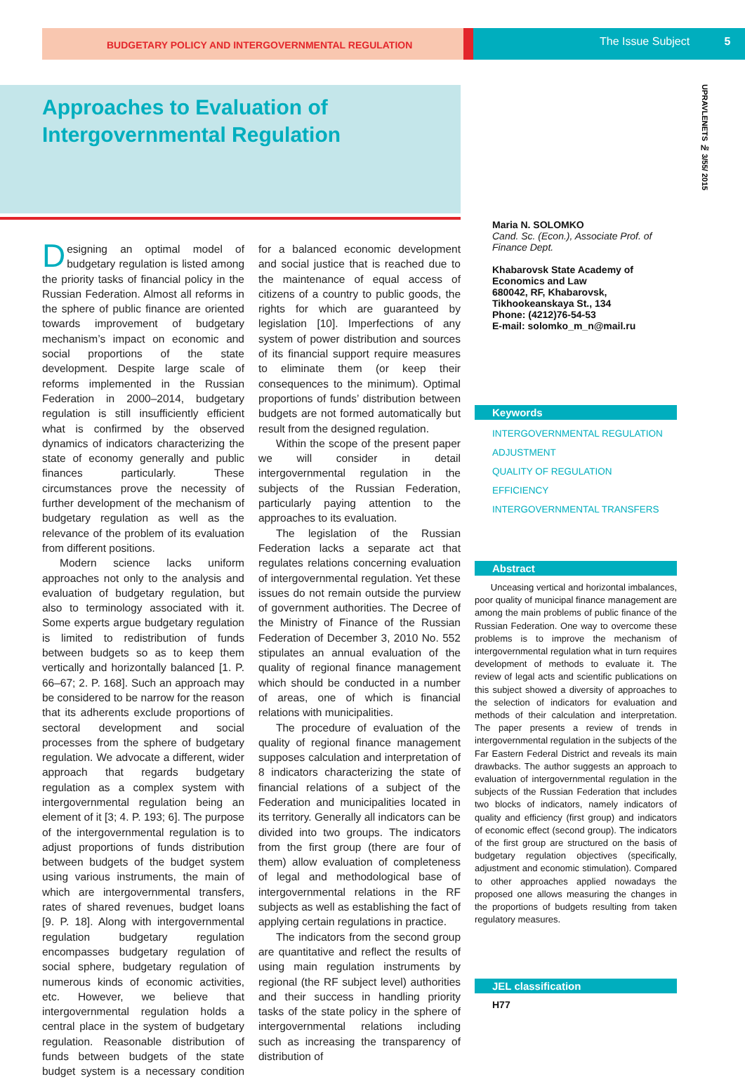BUDGETARY POLICY AND INTERGOVERNMENTAL REGULATION
The Issue Subject 5
UPRAVLENETS № 3/55/ 2015
Approaches to Evaluation of
Intergovernmental Regulation
Designing an optimal model of budgetary regulation is listed among the priority tasks of financial policy in the Russian Federation. Almost all reforms in the sphere of public finance are oriented towards improvement of budgetary mechanism’s impact on economic and social proportions of the state development. Despite large scale of reforms implemented in the Russian Federation in 2000–2014, budgetary regulation is still insufficiently efficient what is confirmed by the observed dynamics of indicators characterizing the state of economy generally and public finances particularly. These circumstances prove the necessity of further development of the mechanism of budgetary regulation as well as the relevance of the problem of its evaluation from different positions.
Modern science lacks uniform approaches not only to the analysis and evaluation of budgetary regulation, but also to terminology associated with it. Some experts argue budgetary regulation is limited to redistribution of funds between budgets so as to keep them vertically and horizontally balanced [1. P. 66–67; 2. P. 168]. Such an approach may be considered to be narrow for the reason that its adherents exclude proportions of sectoral development and social processes from the sphere of budgetary regulation. We advocate a different, wider approach that regards budgetary regulation as a complex system with intergovernmental regulation being an element of it [3; 4. P. 193; 6]. The purpose of the intergovernmental regulation is to adjust proportions of funds distribution between budgets of the budget system using various instruments, the main of which are intergovernmental transfers, rates of shared revenues, budget loans [9. P. 18]. Along with intergovernmental regulation budgetary regulation encompasses budgetary regulation of social sphere, budgetary regulation of numerous kinds of economic activities, etc. However, we believe that intergovernmental regulation holds a central place in the system of budgetary regulation. Reasonable distribution of funds between budgets of the state budget system is a necessary condition for a balanced economic development and social justice that is reached due to the maintenance of equal access of citizens of a country to public goods, the rights for which are guaranteed by legislation [10]. Imperfections of any system of power distribution and sources of its financial support require measures to eliminate them (or keep their consequences to the minimum). Optimal proportions of funds’ distribution between budgets are not formed automatically but result from the designed regulation.
Within the scope of the present paper we will consider in detail intergovernmental regulation in the subjects of the Russian Federation, particularly paying attention to the approaches to its evaluation.
The legislation of the Russian Federation lacks a separate act that regulates relations concerning evaluation of intergovernmental regulation. Yet these issues do not remain outside the purview of government authorities. The Decree of the Ministry of Finance of the Russian Federation of December 3, 2010 No. 552 stipulates an annual evaluation of the quality of regional finance management which should be conducted in a number of areas, one of which is financial relations with municipalities.
The procedure of evaluation of the quality of regional finance management supposes calculation and interpretation of 8 indicators characterizing the state of financial relations of a subject of the Federation and municipalities located in its territory. Generally all indicators can be divided into two groups. The indicators from the first group (there are four of them) allow evaluation of completeness of legal and methodological base of intergovernmental relations in the RF subjects as well as establishing the fact of applying certain regulations in practice.
The indicators from the second group are quantitative and reflect the results of using main regulation instruments by regional (the RF subject level) authorities and their success in handling priority tasks of the state policy in the sphere of intergovernmental relations including such as increasing the transparency of distribution of
Maria N. SOLOMKO
Cand. Sc. (Econ.), Associate Prof. of Finance Dept.
Khabarovsk State Academy of Economics and Law
680042, RF, Khabarovsk, Tikhookeanskaya St., 134
Phone: (4212)76-54-53
E-mail: solomko_m_n@mail.ru
Keywords
INTERGOVERNMENTAL REGULATION
ADJUSTMENT
QUALITY OF REGULATION
EFFICIENCY
INTERGOVERNMENTAL TRANSFERS
Abstract
Unceasing vertical and horizontal imbalances, poor quality of municipal finance management are among the main problems of public finance of the Russian Federation. One way to overcome these problems is to improve the mechanism of intergovernmental regulation what in turn requires development of methods to evaluate it. The review of legal acts and scientific publications on this subject showed a diversity of approaches to the selection of indicators for evaluation and methods of their calculation and interpretation. The paper presents a review of trends in intergovernmental regulation in the subjects of the Far Eastern Federal District and reveals its main drawbacks. The author suggests an approach to evaluation of intergovernmental regulation in the subjects of the Russian Federation that includes two blocks of indicators, namely indicators of quality and efficiency (first group) and indicators of economic effect (second group). The indicators of the first group are structured on the basis of budgetary regulation objectives (specifically, adjustment and economic stimulation). Compared to other approaches applied nowadays the proposed one allows measuring the changes in the proportions of budgets resulting from taken regulatory measures.
JEL classification
H77